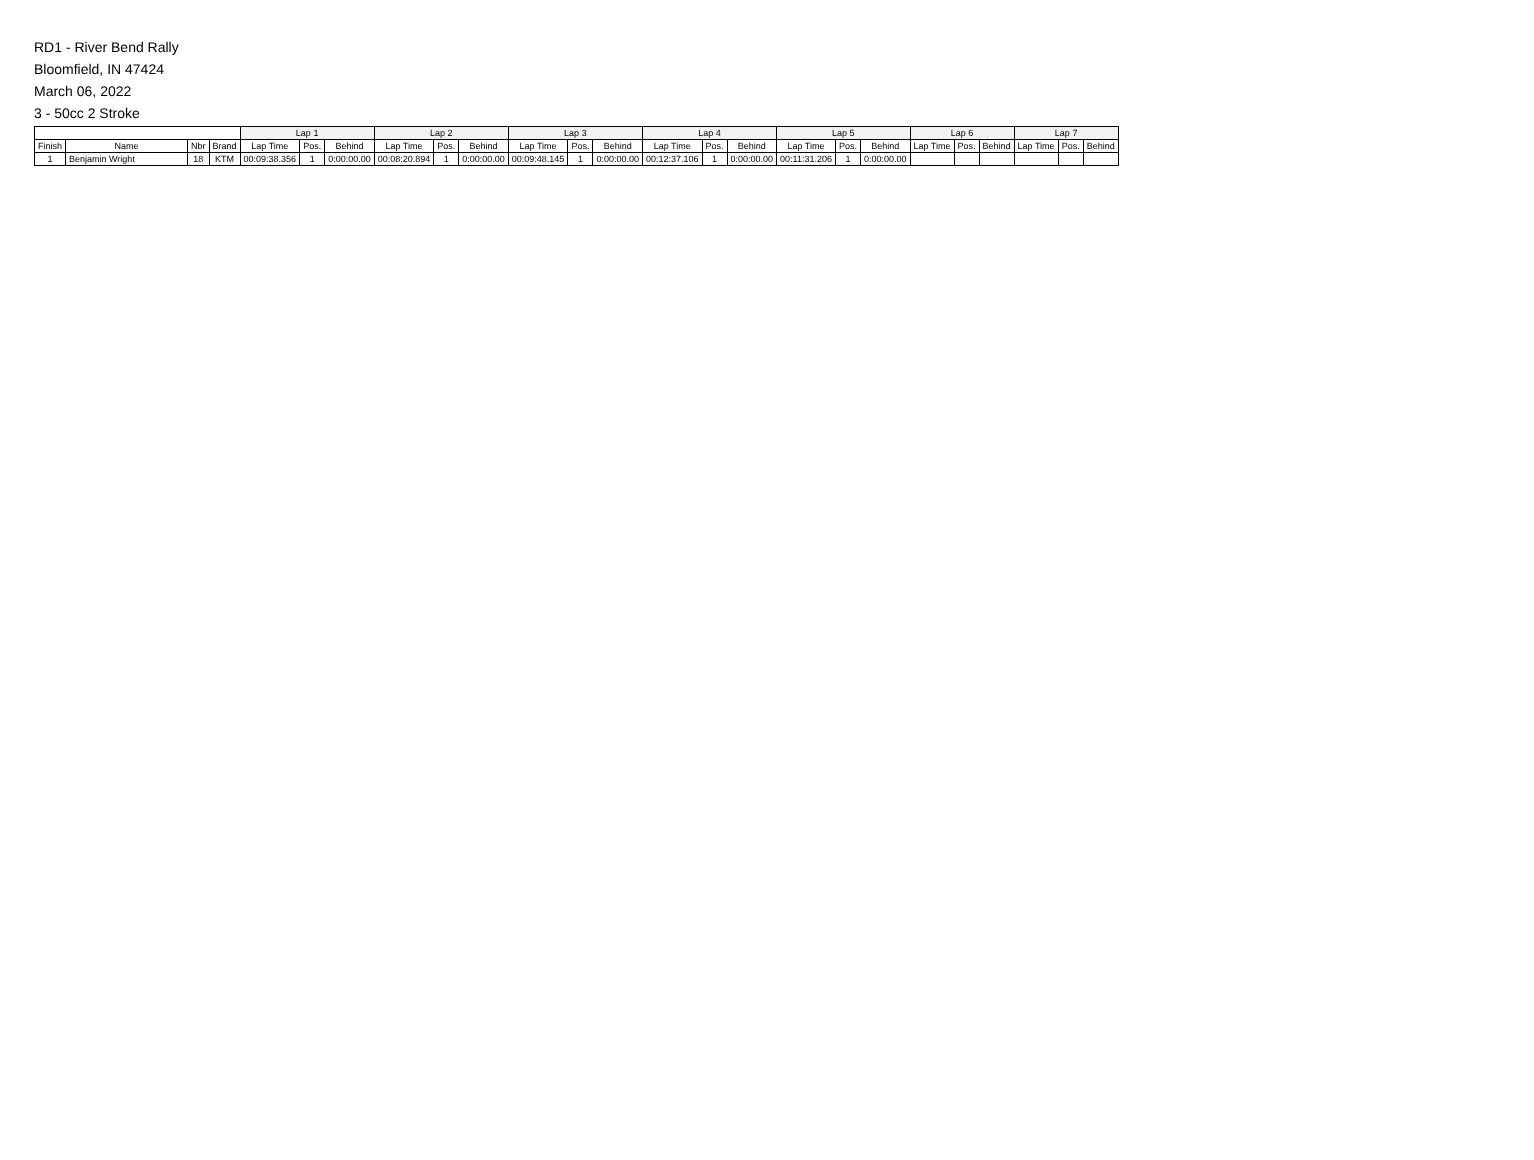RD1 - River Bend Rally
Bloomfield, IN 47424
March 06, 2022
3 - 50cc 2 Stroke
| | | | | Lap 1 | | | Lap 2 | | | Lap 3 | | | Lap 4 | | | Lap 5 | | | Lap 6 | | | Lap 7 | | |
| --- | --- | --- | --- | --- | --- | --- | --- | --- | --- | --- | --- | --- | --- | --- | --- | --- | --- | --- | --- | --- | --- | --- | --- | --- |
| Finish | Name | Nbr | Brand | Lap Time | Pos. | Behind | Lap Time | Pos. | Behind | Lap Time | Pos. | Behind | Lap Time | Pos. | Behind | Lap Time | Pos. | Behind | Lap Time | Pos. | Behind | Lap Time | Pos. | Behind |
| 1 | Benjamin Wright | 18 | KTM | 00:09:38.356 | 1 | 0:00:00.00 | 00:08:20.894 | 1 | 0:00:00.00 | 00:09:48.145 | 1 | 0:00:00.00 | 00:12:37.106 | 1 | 0:00:00.00 | 00:11:31.206 | 1 | 0:00:00.00 | | | | | | |